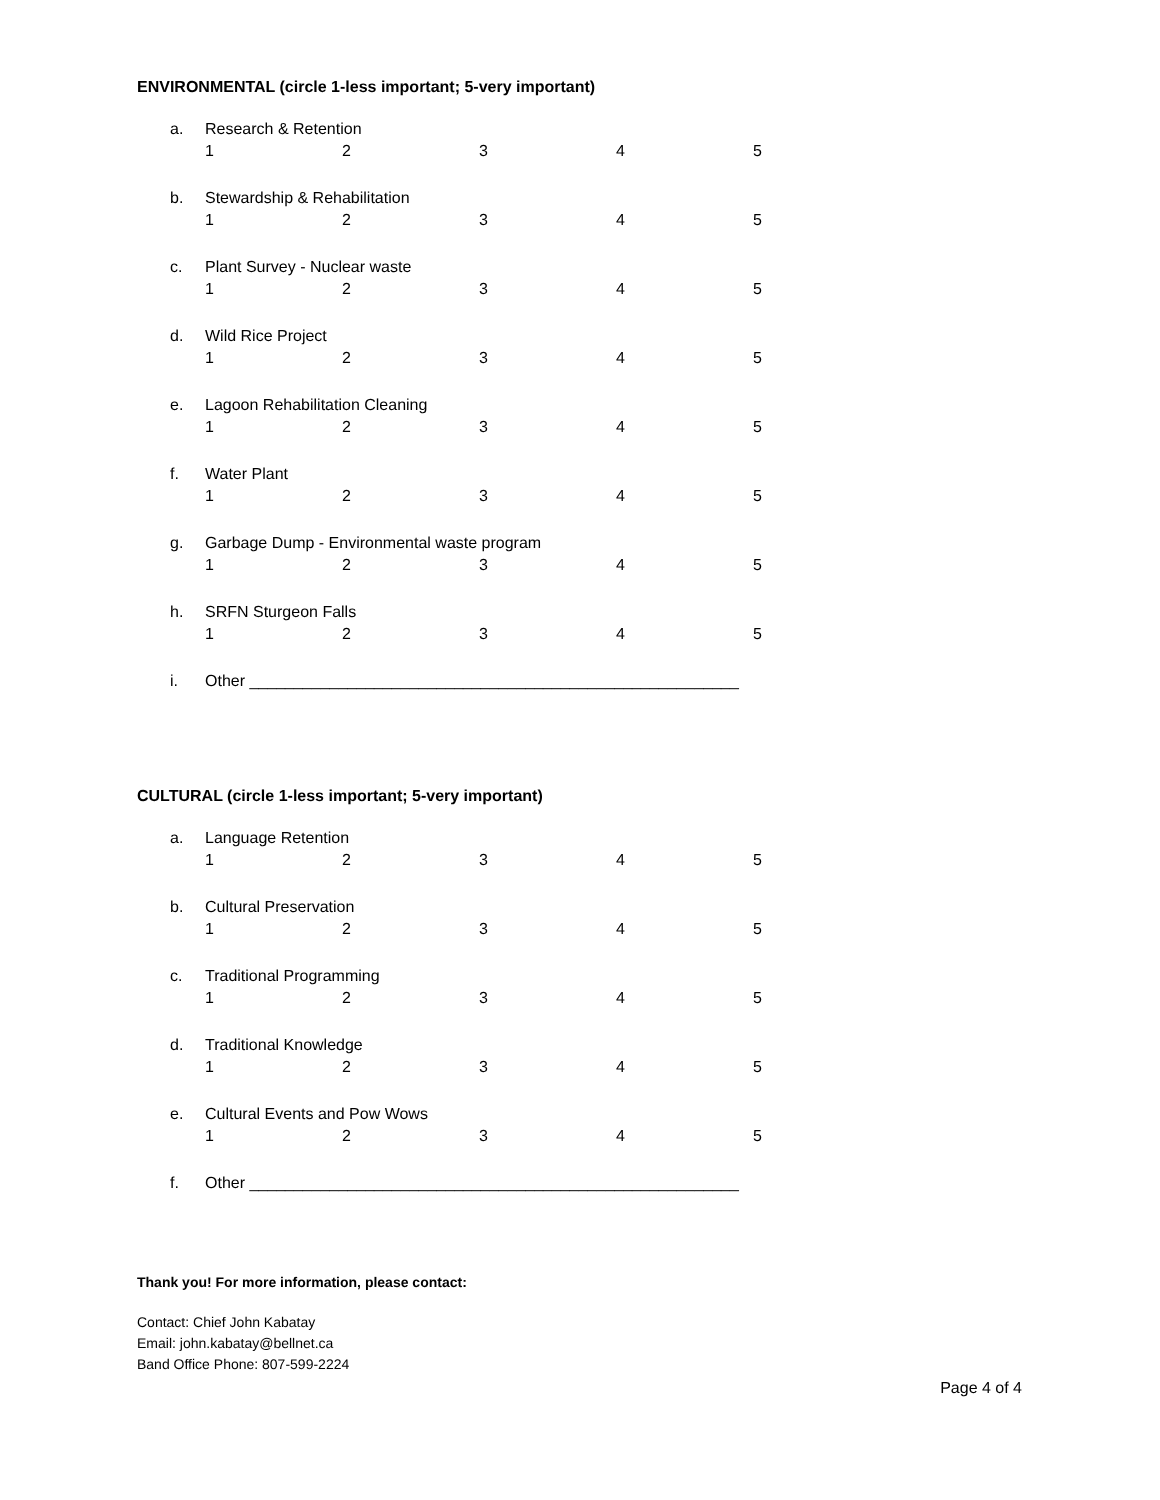ENVIRONMENTAL (circle 1-less important; 5-very important)
a. Research & Retention
12345
b. Stewardship & Rehabilitation
12345
c. Plant Survey - Nuclear waste
12345
d. Wild Rice Project
12345
e. Lagoon Rehabilitation Cleaning
12345
f. Water Plant
12345
g. Garbage Dump - Environmental waste program
12345
h. SRFN Sturgeon Falls
12345
i. Other _______________________________________________________
CULTURAL (circle 1-less important; 5-very important)
a. Language Retention
12345
b. Cultural Preservation
12345
c. Traditional Programming
12345
d. Traditional Knowledge
12345
e. Cultural Events and Pow Wows
12345
f. Other _______________________________________________________
Thank you! For more information, please contact:
Contact: Chief John Kabatay
Email: john.kabatay@bellnet.ca
Band Office Phone: 807-599-2224
Page 4 of 4